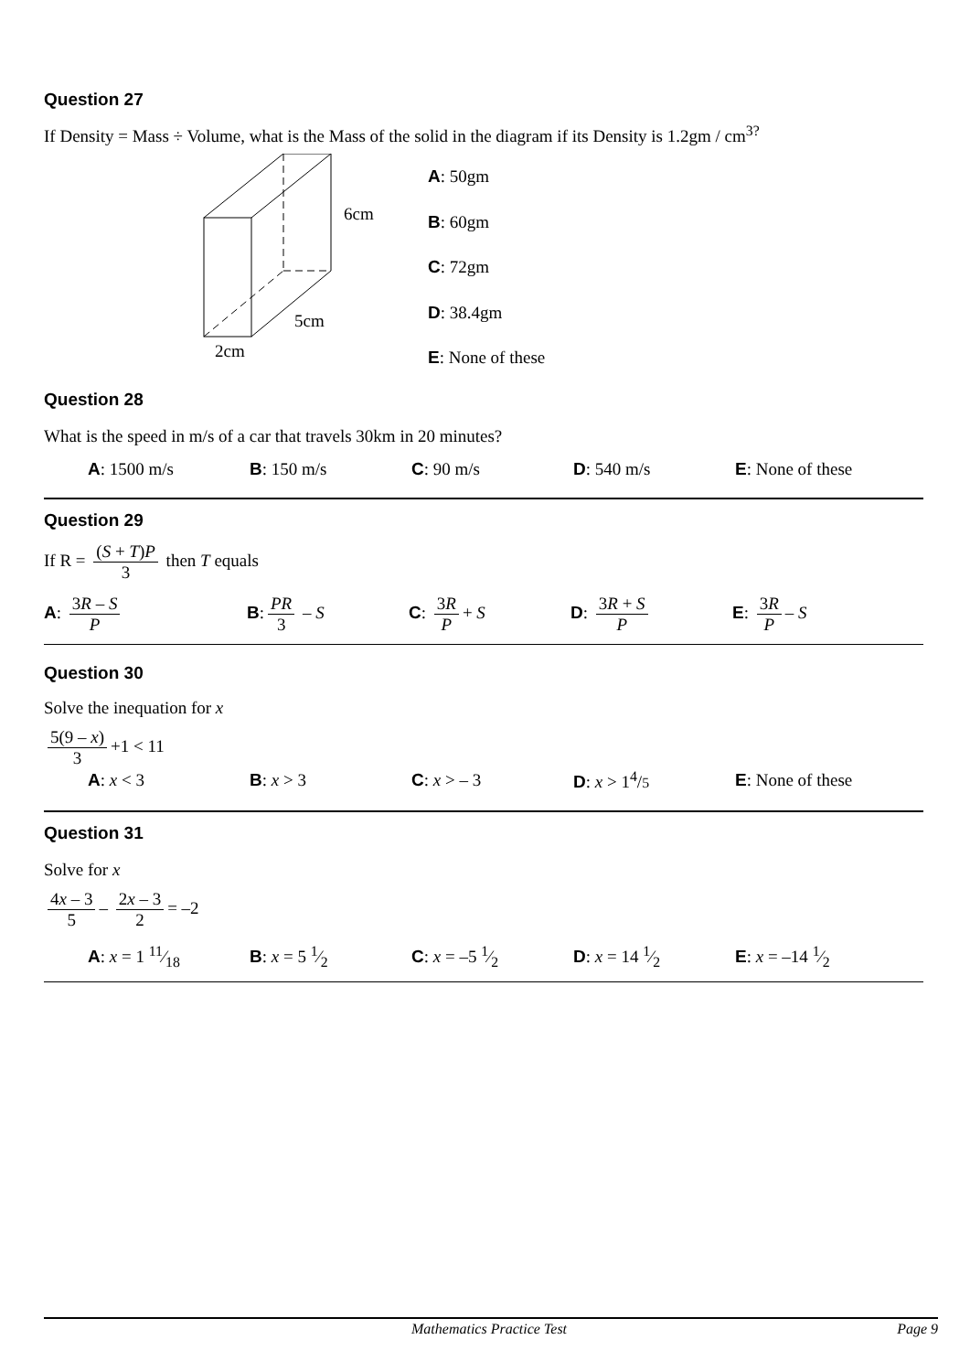Question 27
If Density = Mass ÷ Volume, what is the Mass of the solid in the diagram if its Density is 1.2gm / cm<sup>3?</sup>
6cm
5cm
2cm
A: 50gm
B: 60gm
C: 72gm
D: 38.4gm
E: None of these
Question 28
What is the speed in m/s of a car that travels 30km in 20 minutes?
A: 1500 m/s B: 150 m/s C: 90 m/s D: 540 m/s
E: None of these
Question 29
If R = (S + T)P 3 then T equals
A: 3R – S P B: PR 3 – S C: 3R P + S D: 3R + S P E: 3R P – S
Question 30
Solve the inequation for x
5(9 – x) 3 +1 < 11
A: x < 3 B: x > 3 C: x > – 3 D: x > 1<sup>4</sup>/5
E: None of these
Question 31
Solve for x
4x – 3 5 – 2x – 3 2 = –2
A: x = 1 11⁄18 B: x = 5 1⁄2 C: x = –5 1⁄2 D: x = 14 1⁄2 E: x = –14 1⁄2
Mathematics Practice Test Page 9